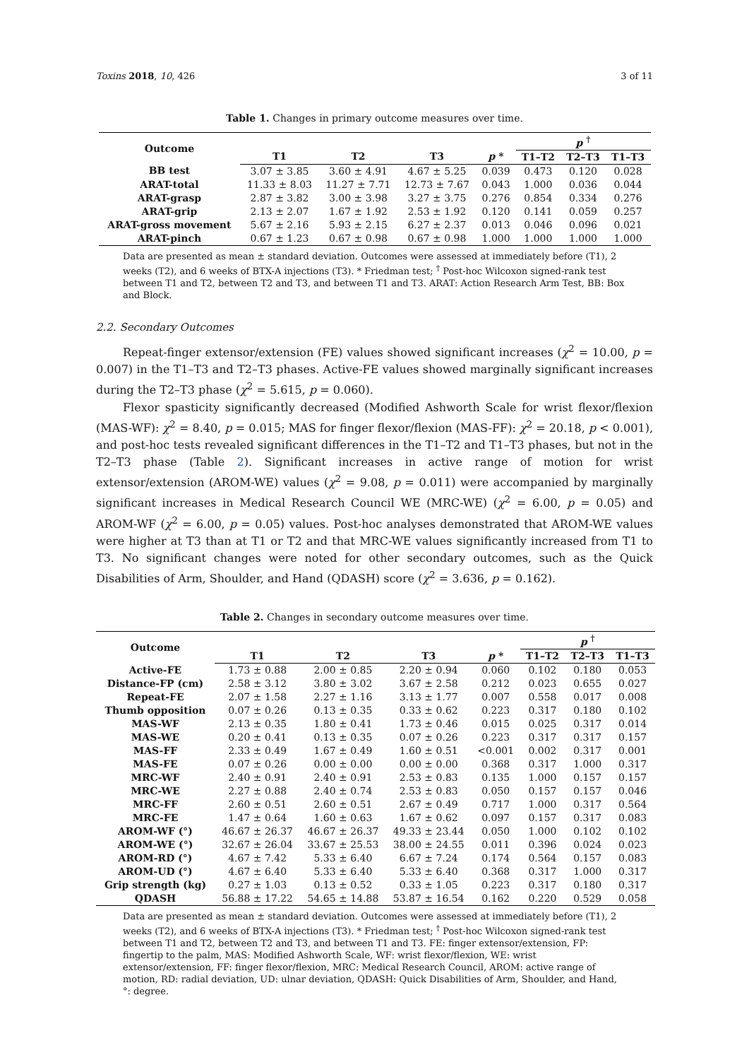Toxins 2018, 10, 426 3 of 11
Table 1. Changes in primary outcome measures over time.
| Outcome | | | | | p <sup>†</sup> | | |
| --- | --- | --- | --- | --- | --- | --- | --- |
| | T1 | T2 | T3 | p * | T1–T2 | T2–T3 | T1–T3 |
| BB test | 3.07 ± 3.85 | 3.60 ± 4.91 | 4.67 ± 5.25 | 0.039 | 0.473 | 0.120 | 0.028 |
| ARAT-total | 11.33 ± 8.03 | 11.27 ± 7.71 | 12.73 ± 7.67 | 0.043 | 1.000 | 0.036 | 0.044 |
| ARAT-grasp | 2.87 ± 3.82 | 3.00 ± 3.98 | 3.27 ± 3.75 | 0.276 | 0.854 | 0.334 | 0.276 |
| ARAT-grip | 2.13 ± 2.07 | 1.67 ± 1.92 | 2.53 ± 1.92 | 0.120 | 0.141 | 0.059 | 0.257 |
| ARAT-gross movement | 5.67 ± 2.16 | 5.93 ± 2.15 | 6.27 ± 2.37 | 0.013 | 0.046 | 0.096 | 0.021 |
| ARAT-pinch | 0.67 ± 1.23 | 0.67 ± 0.98 | 0.67 ± 0.98 | 1.000 | 1.000 | 1.000 | 1.000 |
Data are presented as mean ± standard deviation. Outcomes were assessed at immediately before (T1), 2 weeks (T2), and 6 weeks of BTX-A injections (T3). * Friedman test; <sup>†</sup> Post-hoc Wilcoxon signed-rank test between T1 and T2, between T2 and T3, and between T1 and T3. ARAT: Action Research Arm Test, BB: Box and Block.
2.2. Secondary Outcomes
Repeat-finger extensor/extension (FE) values showed significant increases (χ<sup>2</sup> = 10.00, p = 0.007) in the T1–T3 and T2–T3 phases. Active-FE values showed marginally significant increases during the T2–T3 phase (χ<sup>2</sup> = 5.615, p = 0.060).
Flexor spasticity significantly decreased (Modified Ashworth Scale for wrist flexor/flexion (MAS-WF): χ<sup>2</sup> = 8.40, p = 0.015; MAS for finger flexor/flexion (MAS-FF): χ<sup>2</sup> = 20.18, p < 0.001), and post-hoc tests revealed significant differences in the T1–T2 and T1–T3 phases, but not in the T2–T3 phase (Table 2). Significant increases in active range of motion for wrist extensor/extension (AROM-WE) values (χ<sup>2</sup> = 9.08, p = 0.011) were accompanied by marginally significant increases in Medical Research Council WE (MRC-WE) (χ<sup>2</sup> = 6.00, p = 0.05) and AROM-WF (χ<sup>2</sup> = 6.00, p = 0.05) values. Post-hoc analyses demonstrated that AROM-WE values were higher at T3 than at T1 or T2 and that MRC-WE values significantly increased from T1 to T3. No significant changes were noted for other secondary outcomes, such as the Quick Disabilities of Arm, Shoulder, and Hand (QDASH) score (χ<sup>2</sup> = 3.636, p = 0.162).
Table 2. Changes in secondary outcome measures over time.
| Outcome | | | | | p <sup>†</sup> | | |
| --- | --- | --- | --- | --- | --- | --- | --- |
| | T1 | T2 | T3 | p * | T1–T2 | T2–T3 | T1–T3 |
| Active-FE | 1.73 ± 0.88 | 2.00 ± 0.85 | 2.20 ± 0.94 | 0.060 | 0.102 | 0.180 | 0.053 |
| Distance-FP (cm) | 2.58 ± 3.12 | 3.80 ± 3.02 | 3.67 ± 2.58 | 0.212 | 0.023 | 0.655 | 0.027 |
| Repeat-FE | 2.07 ± 1.58 | 2.27 ± 1.16 | 3.13 ± 1.77 | 0.007 | 0.558 | 0.017 | 0.008 |
| Thumb opposition | 0.07 ± 0.26 | 0.13 ± 0.35 | 0.33 ± 0.62 | 0.223 | 0.317 | 0.180 | 0.102 |
| MAS-WF | 2.13 ± 0.35 | 1.80 ± 0.41 | 1.73 ± 0.46 | 0.015 | 0.025 | 0.317 | 0.014 |
| MAS-WE | 0.20 ± 0.41 | 0.13 ± 0.35 | 0.07 ± 0.26 | 0.223 | 0.317 | 0.317 | 0.157 |
| MAS-FF | 2.33 ± 0.49 | 1.67 ± 0.49 | 1.60 ± 0.51 | <0.001 | 0.002 | 0.317 | 0.001 |
| MAS-FE | 0.07 ± 0.26 | 0.00 ± 0.00 | 0.00 ± 0.00 | 0.368 | 0.317 | 1.000 | 0.317 |
| MRC-WF | 2.40 ± 0.91 | 2.40 ± 0.91 | 2.53 ± 0.83 | 0.135 | 1.000 | 0.157 | 0.157 |
| MRC-WE | 2.27 ± 0.88 | 2.40 ± 0.74 | 2.53 ± 0.83 | 0.050 | 0.157 | 0.157 | 0.046 |
| MRC-FF | 2.60 ± 0.51 | 2.60 ± 0.51 | 2.67 ± 0.49 | 0.717 | 1.000 | 0.317 | 0.564 |
| MRC-FE | 1.47 ± 0.64 | 1.60 ± 0.63 | 1.67 ± 0.62 | 0.097 | 0.157 | 0.317 | 0.083 |
| AROM-WF (°) | 46.67 ± 26.37 | 46.67 ± 26.37 | 49.33 ± 23.44 | 0.050 | 1.000 | 0.102 | 0.102 |
| AROM-WE (°) | 32.67 ± 26.04 | 33.67 ± 25.53 | 38.00 ± 24.55 | 0.011 | 0.396 | 0.024 | 0.023 |
| AROM-RD (°) | 4.67 ± 7.42 | 5.33 ± 6.40 | 6.67 ± 7.24 | 0.174 | 0.564 | 0.157 | 0.083 |
| AROM-UD (°) | 4.67 ± 6.40 | 5.33 ± 6.40 | 5.33 ± 6.40 | 0.368 | 0.317 | 1.000 | 0.317 |
| Grip strength (kg) | 0.27 ± 1.03 | 0.13 ± 0.52 | 0.33 ± 1.05 | 0.223 | 0.317 | 0.180 | 0.317 |
| QDASH | 56.88 ± 17.22 | 54.65 ± 14.88 | 53.87 ± 16.54 | 0.162 | 0.220 | 0.529 | 0.058 |
Data are presented as mean ± standard deviation. Outcomes were assessed at immediately before (T1), 2 weeks (T2), and 6 weeks of BTX-A injections (T3). * Friedman test; <sup>†</sup> Post-hoc Wilcoxon signed-rank test between T1 and T2, between T2 and T3, and between T1 and T3. FE: finger extensor/extension, FP: fingertip to the palm, MAS: Modified Ashworth Scale, WF: wrist flexor/flexion, WE: wrist extensor/extension, FF: finger flexor/flexion, MRC: Medical Research Council, AROM: active range of motion, RD: radial deviation, UD: ulnar deviation, QDASH: Quick Disabilities of Arm, Shoulder, and Hand, °: degree.